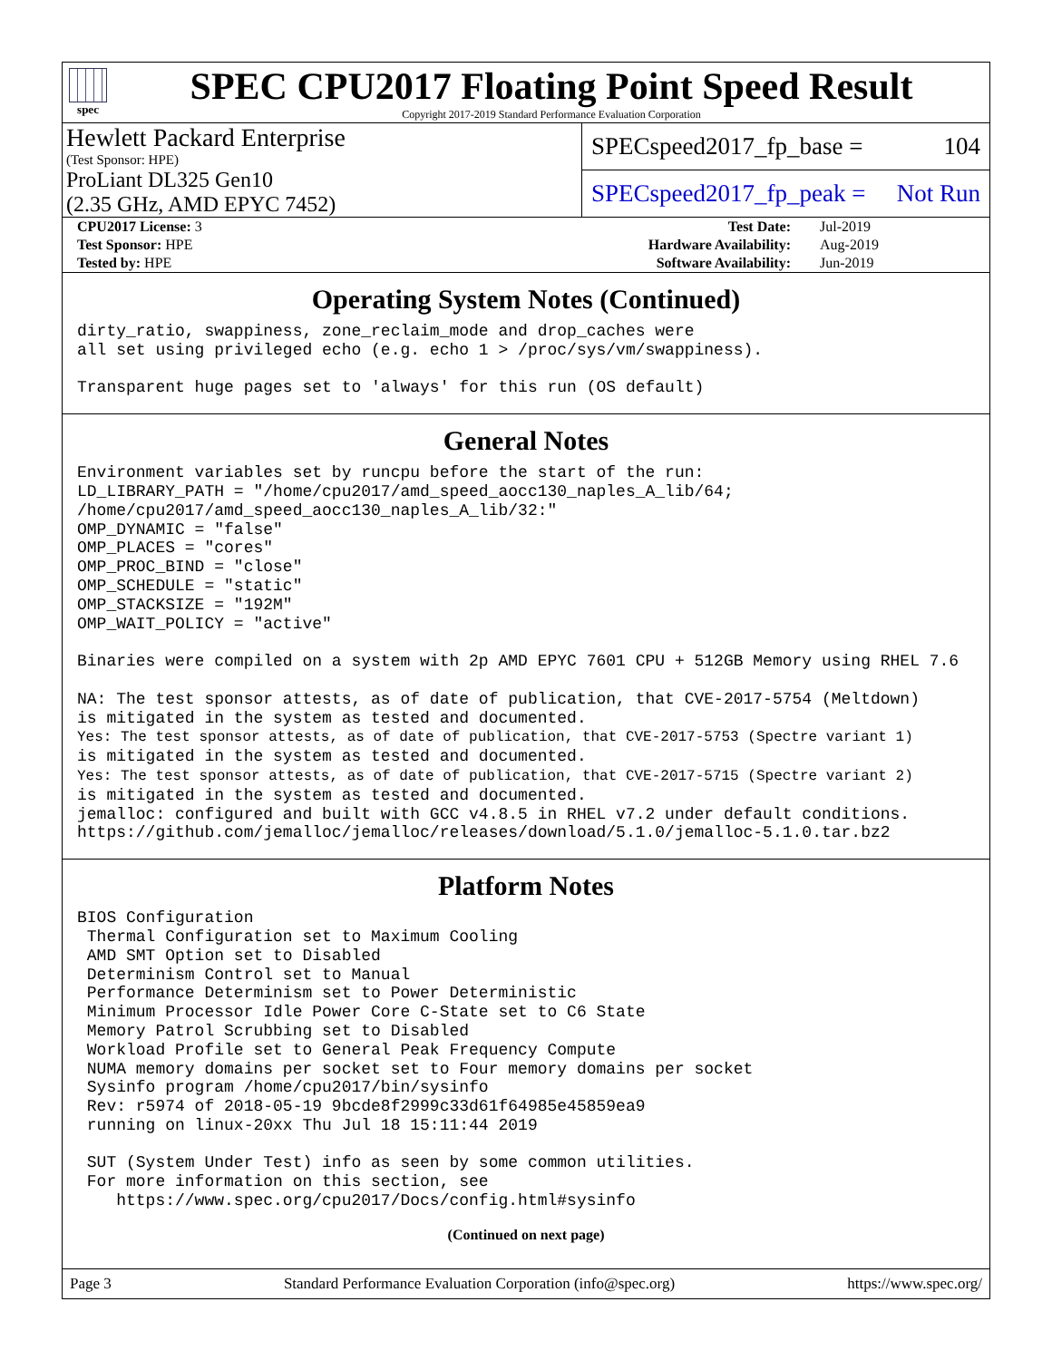spec
SPEC CPU2017 Floating Point Speed Result
Copyright 2017-2019 Standard Performance Evaluation Corporation
Hewlett Packard Enterprise
(Test Sponsor: HPE)
ProLiant DL325 Gen10
(2.35 GHz, AMD EPYC 7452)
SPECspeed2017_fp_base = 104
SPECspeed2017_fp_peak = Not Run
| CPU2017 License: 3 | | Test Date: | Jul-2019 |
| Test Sponsor: HPE | | Hardware Availability: | Aug-2019 |
| Tested by: HPE | | Software Availability: | Jun-2019 |
Operating System Notes (Continued)
dirty_ratio, swappiness, zone_reclaim_mode and drop_caches were
all set using privileged echo (e.g. echo 1 > /proc/sys/vm/swappiness).

Transparent huge pages set to 'always' for this run (OS default)
General Notes
Environment variables set by runcpu before the start of the run:
LD_LIBRARY_PATH = "/home/cpu2017/amd_speed_aocc130_naples_A_lib/64;
/home/cpu2017/amd_speed_aocc130_naples_A_lib/32:"
OMP_DYNAMIC = "false"
OMP_PLACES = "cores"
OMP_PROC_BIND = "close"
OMP_SCHEDULE = "static"
OMP_STACKSIZE = "192M"
OMP_WAIT_POLICY = "active"

Binaries were compiled on a system with 2p AMD EPYC 7601 CPU + 512GB Memory using RHEL 7.6

NA: The test sponsor attests, as of date of publication, that CVE-2017-5754 (Meltdown)
is mitigated in the system as tested and documented.
Yes: The test sponsor attests, as of date of publication, that CVE-2017-5753 (Spectre variant 1)
is mitigated in the system as tested and documented.
Yes: The test sponsor attests, as of date of publication, that CVE-2017-5715 (Spectre variant 2)
is mitigated in the system as tested and documented.
jemalloc: configured and built with GCC v4.8.5 in RHEL v7.2 under default conditions.
https://github.com/jemalloc/jemalloc/releases/download/5.1.0/jemalloc-5.1.0.tar.bz2
Platform Notes
BIOS Configuration
 Thermal Configuration set to Maximum Cooling
 AMD SMT Option set to Disabled
 Determinism Control set to Manual
 Performance Determinism set to Power Deterministic
 Minimum Processor Idle Power Core C-State set to C6 State
 Memory Patrol Scrubbing set to Disabled
 Workload Profile set to General Peak Frequency Compute
 NUMA memory domains per socket set to Four memory domains per socket
 Sysinfo program /home/cpu2017/bin/sysinfo
 Rev: r5974 of 2018-05-19 9bcde8f2999c33d61f64985e45859ea9
 running on linux-20xx Thu Jul 18 15:11:44 2019

 SUT (System Under Test) info as seen by some common utilities.
 For more information on this section, see
    https://www.spec.org/cpu2017/Docs/config.html#sysinfo
(Continued on next page)
Page 3 Standard Performance Evaluation Corporation (info@spec.org) https://www.spec.org/